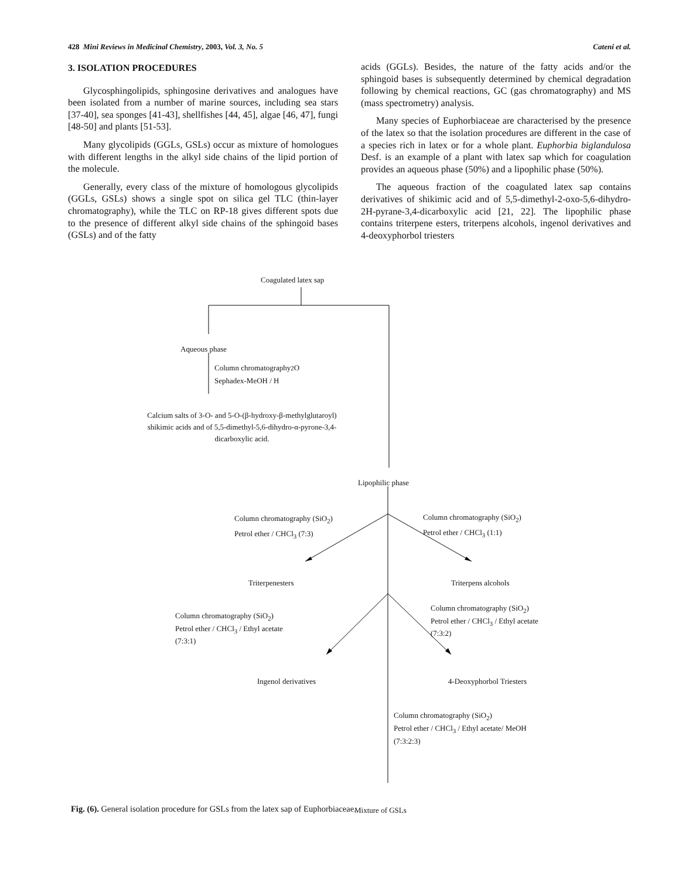428 Mini Reviews in Medicinal Chemistry, 2003, Vol. 3, No. 5 Cateni et al.
3. ISOLATION PROCEDURES
Glycosphingolipids, sphingosine derivatives and analogues have been isolated from a number of marine sources, including sea stars [37-40], sea sponges [41-43], shellfishes [44, 45], algae [46, 47], fungi [48-50] and plants [51-53].
Many glycolipids (GGLs, GSLs) occur as mixture of homologues with different lengths in the alkyl side chains of the lipid portion of the molecule.
Generally, every class of the mixture of homologous glycolipids (GGLs, GSLs) shows a single spot on silica gel TLC (thin-layer chromatography), while the TLC on RP-18 gives different spots due to the presence of different alkyl side chains of the sphingoid bases (GSLs) and of the fatty
acids (GGLs). Besides, the nature of the fatty acids and/or the sphingoid bases is subsequently determined by chemical degradation following by chemical reactions, GC (gas chromatography) and MS (mass spectrometry) analysis.
Many species of Euphorbiaceae are characterised by the presence of the latex so that the isolation procedures are different in the case of a species rich in latex or for a whole plant. Euphorbia biglandulosa Desf. is an example of a plant with latex sap which for coagulation provides an aqueous phase (50%) and a lipophilic phase (50%).
The aqueous fraction of the coagulated latex sap contains derivatives of shikimic acid and of 5,5-dimethyl-2-oxo-5,6-dihydro-2H-pyrane-3,4-dicarboxylic acid [21, 22]. The lipophilic phase contains triterpene esters, triterpens alcohols, ingenol derivatives and 4-deoxyphorbol triesters
Coagulated latex sap
Aqueous phase
Column chromatography
Sephadex-MeOH / H<sub>2</sub>O
Calcium salts of 3-O- and 5-O-(β-hydroxy-β-methylglutaroyl) shikimic acids and of 5,5-dimethyl-5,6-dihydro-α-pyrone-3,4-dicarboxylic acid.
Lipophilic phase
Column chromatography (SiO<sub>2</sub>)
Petrol ether / CHCl<sub>3</sub> (7:3)
Column chromatography (SiO<sub>2</sub>)
Petrol ether / CHCl<sub>3</sub> (1:1)
Triterpenesters Triterpens alcohols
Column chromatography (SiO<sub>2</sub>)
Petrol ether / CHCl<sub>3</sub> / Ethyl acetate
(7:3:1)
Column chromatography (SiO<sub>2</sub>)
Petrol ether / CHCl<sub>3</sub> / Ethyl acetate
(7:3:2)
Ingenol derivatives 4-Deoxyphorbol Triesters
Column chromatography (SiO<sub>2</sub>)
Petrol ether / CHCl<sub>3</sub> / Ethyl acetate/ MeOH
(7:3:2:3)
Mixture of GSLs
Fig. (6). General isolation procedure for GSLs from the latex sap of Euphorbiaceae.